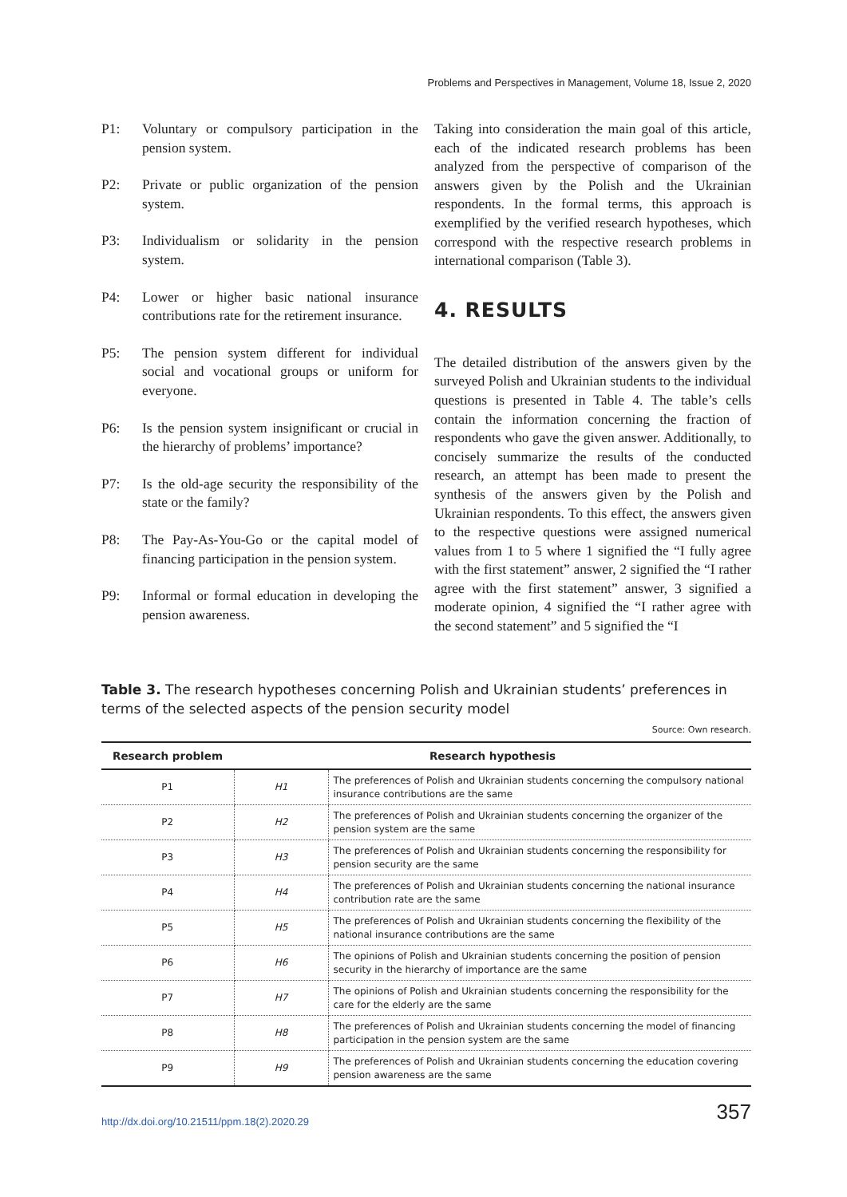Problems and Perspectives in Management, Volume 18, Issue 2, 2020
P1: Voluntary or compulsory participation in the pension system.
P2: Private or public organization of the pension system.
P3: Individualism or solidarity in the pension system.
P4: Lower or higher basic national insurance contributions rate for the retirement insurance.
P5: The pension system different for individual social and vocational groups or uniform for everyone.
P6: Is the pension system insignificant or crucial in the hierarchy of problems’ importance?
P7: Is the old-age security the responsibility of the state or the family?
P8: The Pay-As-You-Go or the capital model of financing participation in the pension system.
P9: Informal or formal education in developing the pension awareness.
Taking into consideration the main goal of this article, each of the indicated research problems has been analyzed from the perspective of comparison of the answers given by the Polish and the Ukrainian respondents. In the formal terms, this approach is exemplified by the verified research hypotheses, which correspond with the respective research problems in international comparison (Table 3).
4. RESULTS
The detailed distribution of the answers given by the surveyed Polish and Ukrainian students to the individual questions is presented in Table 4. The table’s cells contain the information concerning the fraction of respondents who gave the given answer. Additionally, to concisely summarize the results of the conducted research, an attempt has been made to present the synthesis of the answers given by the Polish and Ukrainian respondents. To this effect, the answers given to the respective questions were assigned numerical values from 1 to 5 where 1 signified the “I fully agree with the first statement” answer, 2 signified the “I rather agree with the first statement” answer, 3 signified a moderate opinion, 4 signified the “I rather agree with the second statement” and 5 signified the “I
Table 3. The research hypotheses concerning Polish and Ukrainian students’ preferences in terms of the selected aspects of the pension security model
Source: Own research.
| Research problem | Research hypothesis | |
| --- | --- | --- |
| P1 | H1 | The preferences of Polish and Ukrainian students concerning the compulsory national insurance contributions are the same |
| P2 | H2 | The preferences of Polish and Ukrainian students concerning the organizer of the pension system are the same |
| P3 | H3 | The preferences of Polish and Ukrainian students concerning the responsibility for pension security are the same |
| P4 | H4 | The preferences of Polish and Ukrainian students concerning the national insurance contribution rate are the same |
| P5 | H5 | The preferences of Polish and Ukrainian students concerning the flexibility of the national insurance contributions are the same |
| P6 | H6 | The opinions of Polish and Ukrainian students concerning the position of pension security in the hierarchy of importance are the same |
| P7 | H7 | The opinions of Polish and Ukrainian students concerning the responsibility for the care for the elderly are the same |
| P8 | H8 | The preferences of Polish and Ukrainian students concerning the model of financing participation in the pension system are the same |
| P9 | H9 | The preferences of Polish and Ukrainian students concerning the education covering pension awareness are the same |
http://dx.doi.org/10.21511/ppm.18(2).2020.29
357